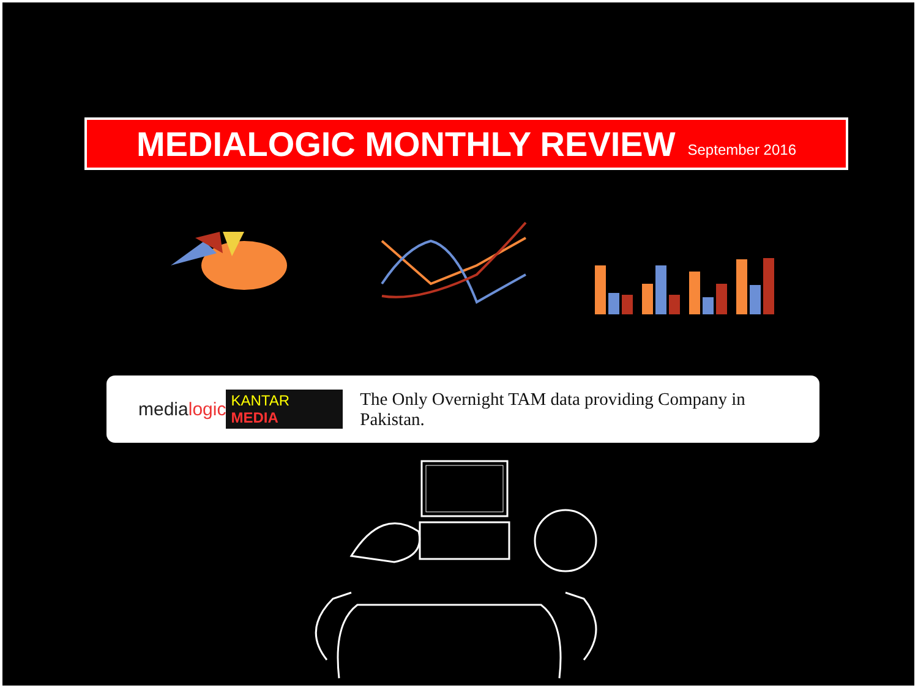MEDIALOGIC MONTHLY REVIEW
September 2016
medialogic KANTAR MEDIA The Only Overnight TAM data providing Company in Pakistan.